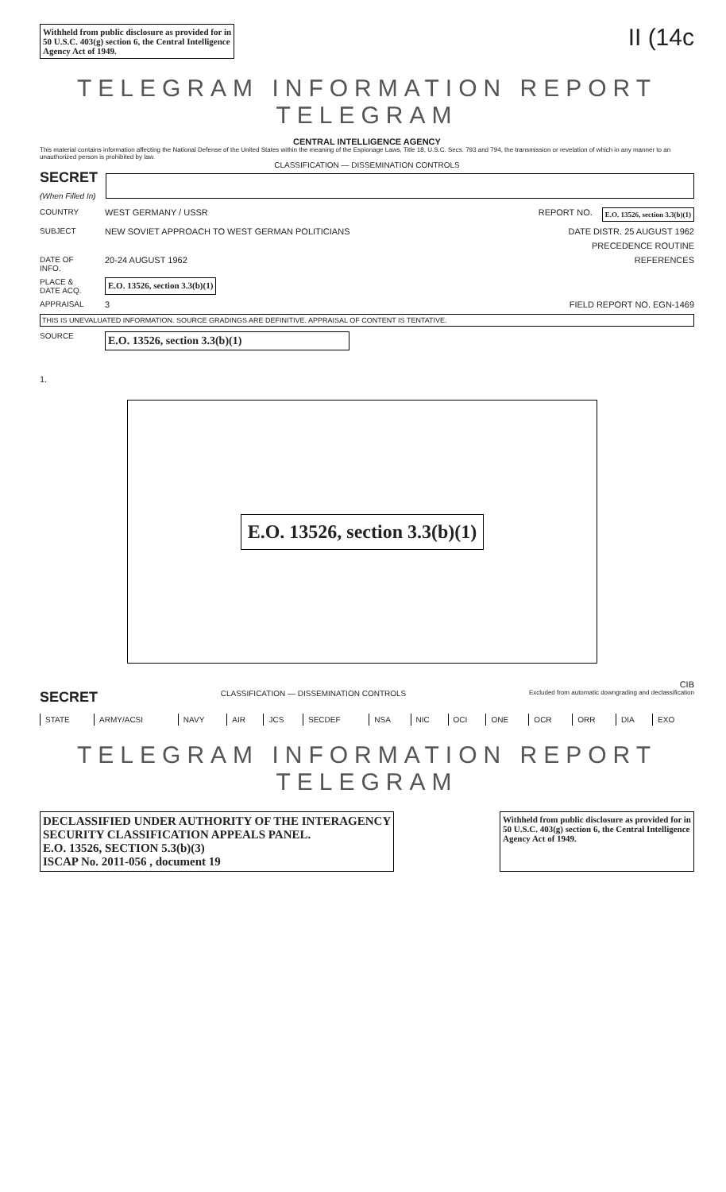Withheld from public disclosure as provided for in
50 U.S.C. 403(g) section 6, the Central Intelligence
Agency Act of 1949.
II (14c
TELEGRAM INFORMATION REPORT TELEGRAM
CENTRAL INTELLIGENCE AGENCY
This material contains information affecting the National Defense of the United States within the meaning of the Espionage Laws, Title 18, U.S.C. Secs. 793 and 794, the transmission or revelation of which in any manner to an unauthorized person is prohibited by law.
CLASSIFICATION — DISSEMINATION CONTROLS
SECRET
(When Filled In)
COUNTRY WEST GERMANY / USSR REPORT NO. E.O. 13526, section 3.3(b)(1)
SUBJECT NEW SOVIET APPROACH TO WEST GERMAN POLITICIANS DATE DISTR. 25 AUGUST 1962
PRECEDENCE ROUTINE
DATE OF INFO. 20-24 AUGUST 1962 REFERENCES
PLACE & DATE ACQ. E.O. 13526, section 3.3(b)(1)
APPRAISAL 3 FIELD REPORT NO. EGN-1469
THIS IS UNEVALUATED INFORMATION. SOURCE GRADINGS ARE DEFINITIVE. APPRAISAL OF CONTENT IS TENTATIVE.
SOURCE E.O. 13526, section 3.3(b)(1)
1.
E.O. 13526, section 3.3(b)(1)
CIB
SECRET
CLASSIFICATION — DISSEMINATION CONTROLS
Excluded from automatic downgrading and declassification
| STATE | ARMY/ACSI | NAVY | AIR | JCS | SECDEF | NSA | NIC | OCI | ONE | OCR | ORR | DIA | EXO |
TELEGRAM INFORMATION REPORT TELEGRAM
DECLASSIFIED UNDER AUTHORITY OF THE INTERAGENCY
SECURITY CLASSIFICATION APPEALS PANEL.
E.O. 13526, SECTION 5.3(b)(3)
ISCAP No. 2011-056 , document 19
Withheld from public disclosure as provided for in
50 U.S.C. 403(g) section 6, the Central Intelligence
Agency Act of 1949.